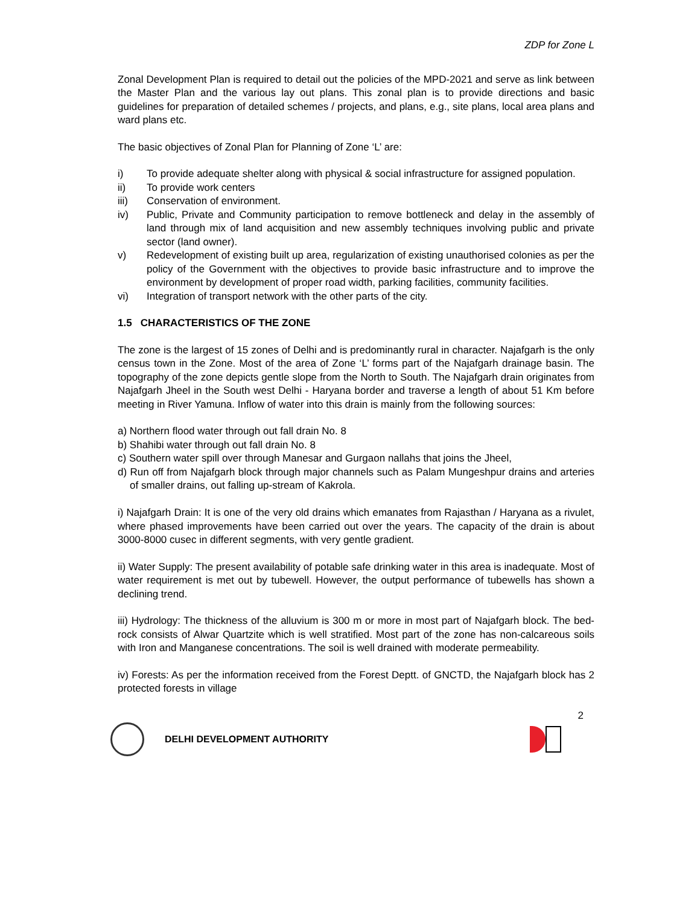ZDP for Zone L
Zonal Development Plan is required to detail out the policies of the MPD-2021 and serve as link between the Master Plan and the various lay out plans. This zonal plan is to provide directions and basic guidelines for preparation of detailed schemes / projects, and plans, e.g., site plans, local area plans and ward plans etc.
The basic objectives of Zonal Plan for Planning of Zone ‘L’ are:
i) To provide adequate shelter along with physical & social infrastructure for assigned population.
ii) To provide work centers
iii) Conservation of environment.
iv) Public, Private and Community participation to remove bottleneck and delay in the assembly of land through mix of land acquisition and new assembly techniques involving public and private sector (land owner).
v) Redevelopment of existing built up area, regularization of existing unauthorised colonies as per the policy of the Government with the objectives to provide basic infrastructure and to improve the environment by development of proper road width, parking facilities, community facilities.
vi) Integration of transport network with the other parts of the city.
1.5 CHARACTERISTICS OF THE ZONE
The zone is the largest of 15 zones of Delhi and is predominantly rural in character. Najafgarh is the only census town in the Zone. Most of the area of Zone ‘L’ forms part of the Najafgarh drainage basin. The topography of the zone depicts gentle slope from the North to South. The Najafgarh drain originates from Najafgarh Jheel in the South west Delhi - Haryana border and traverse a length of about 51 Km before meeting in River Yamuna. Inflow of water into this drain is mainly from the following sources:
a) Northern flood water through out fall drain No. 8
b) Shahibi water through out fall drain No. 8
c) Southern water spill over through Manesar and Gurgaon nallahs that joins the Jheel,
d) Run off from Najafgarh block through major channels such as Palam Mungeshpur drains and arteries of smaller drains, out falling up-stream of Kakrola.
i) Najafgarh Drain: It is one of the very old drains which emanates from Rajasthan / Haryana as a rivulet, where phased improvements have been carried out over the years. The capacity of the drain is about 3000-8000 cusec in different segments, with very gentle gradient.
ii) Water Supply: The present availability of potable safe drinking water in this area is inadequate. Most of water requirement is met out by tubewell. However, the output performance of tubewells has shown a declining trend.
iii) Hydrology: The thickness of the alluvium is 300 m or more in most part of Najafgarh block. The bed-rock consists of Alwar Quartzite which is well stratified. Most part of the zone has non-calcareous soils with Iron and Manganese concentrations. The soil is well drained with moderate permeability.
iv) Forests: As per the information received from the Forest Deptt. of GNCTD, the Najafgarh block has 2 protected forests in village
2
DELHI DEVELOPMENT AUTHORITY